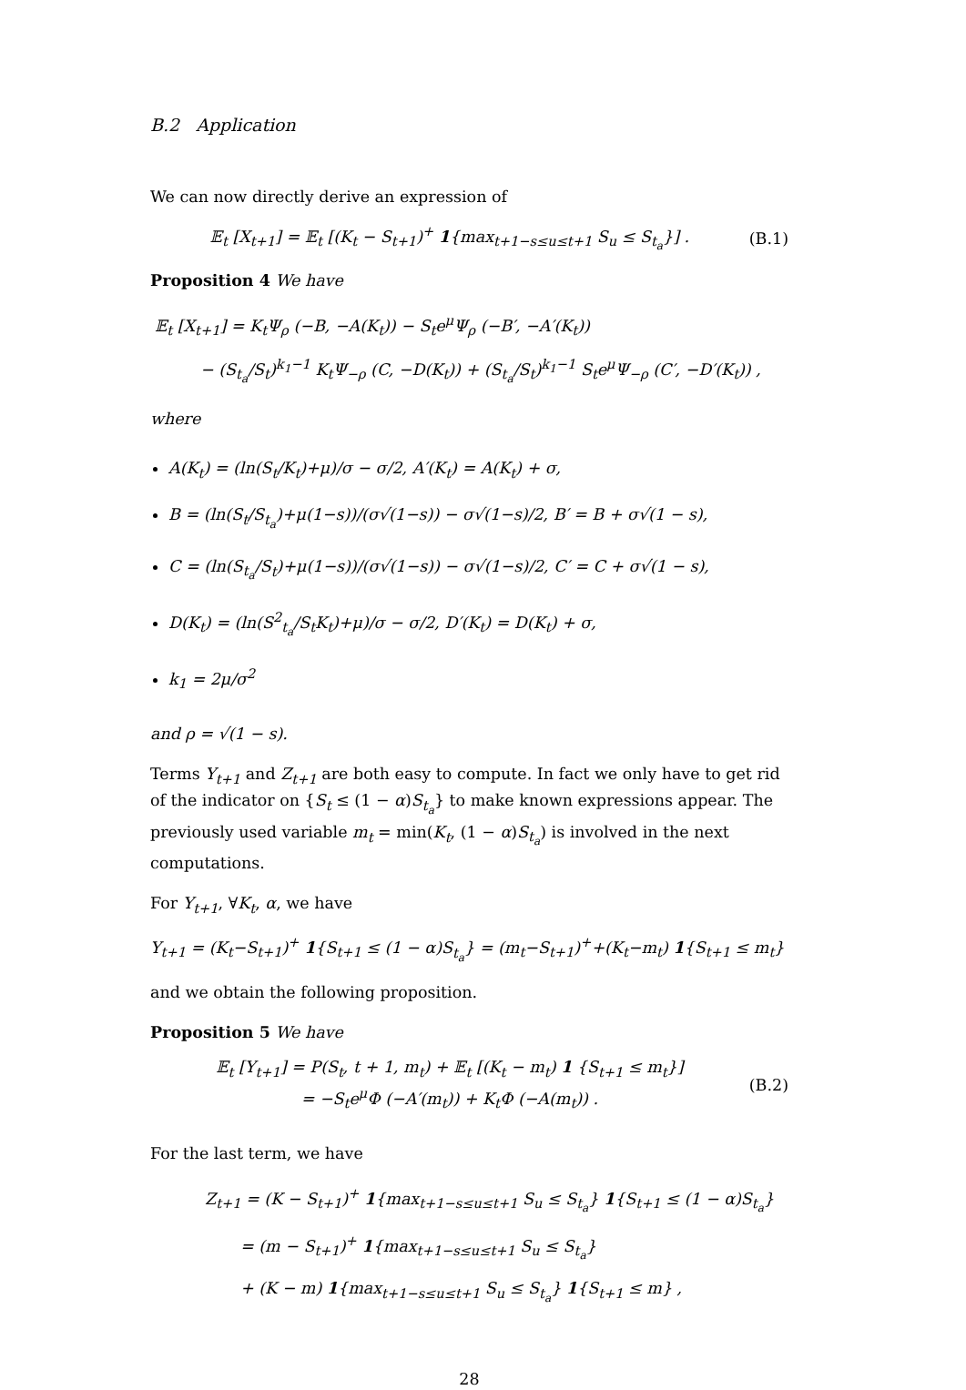B.2 Application
We can now directly derive an expression of
𝔼<sub>t</sub> [X<sub>t+1</sub>] = 𝔼<sub>t</sub> [(K<sub>t</sub> − S<sub>t+1</sub>)<sup>+</sup> 1{max<sub>t+1−s≤u≤t+1</sub> S<sub>u</sub> ≤ S<sub>t<sub>a</sub></sub>}] . (B.1)
Proposition 4 We have
𝔼<sub>t</sub> [X<sub>t+1</sub>] = K<sub>t</sub>Ψ<sub>ρ</sub> (−B, −A(K<sub>t</sub>)) − S<sub>t</sub>e<sup>μ</sup>Ψ<sub>ρ</sub> (−B′, −A′(K<sub>t</sub>))
− (S<sub>t<sub>a</sub></sub>/S<sub>t</sub>)<sup>k<sub>1</sub>−1</sup> K<sub>t</sub>Ψ<sub>−ρ</sub> (C, −D(K<sub>t</sub>)) + (S<sub>t<sub>a</sub></sub>/S<sub>t</sub>)<sup>k<sub>1</sub>−1</sup> S<sub>t</sub>e<sup>μ</sup>Ψ<sub>−ρ</sub> (C′, −D′(K<sub>t</sub>)) ,
where
A(K<sub>t</sub>) = (ln(S<sub>t</sub>/K<sub>t</sub>)+μ)/σ − σ/2, A′(K<sub>t</sub>) = A(K<sub>t</sub>) + σ,
B = (ln(S<sub>t</sub>/S<sub>t<sub>a</sub></sub>)+μ(1−s))/(σ√(1−s)) − σ√(1−s)/2, B′ = B + σ√(1 − s),
C = (ln(S<sub>t<sub>a</sub></sub>/S<sub>t</sub>)+μ(1−s))/(σ√(1−s)) − σ√(1−s)/2, C′ = C + σ√(1 − s),
D(K<sub>t</sub>) = (ln(S<sup>2</sup><sub>t<sub>a</sub></sub>/S<sub>t</sub>K<sub>t</sub>)+μ)/σ − σ/2, D′(K<sub>t</sub>) = D(K<sub>t</sub>) + σ,
k<sub>1</sub> = 2μ/σ<sup>2</sup>
and ρ = √(1 − s).
Terms Y<sub>t+1</sub> and Z<sub>t+1</sub> are both easy to compute. In fact we only have to get rid of the indicator on {S<sub>t</sub> ≤ (1 − α)S<sub>t<sub>a</sub></sub>} to make known expressions appear. The previously used variable m<sub>t</sub> = min(K<sub>t</sub>, (1 − α)S<sub>t<sub>a</sub></sub>) is involved in the next computations.
For Y<sub>t+1</sub>, ∀K<sub>t</sub>, α, we have
Y<sub>t+1</sub> = (K<sub>t</sub>−S<sub>t+1</sub>)<sup>+</sup> 1{S<sub>t+1</sub> ≤ (1 − α)S<sub>t<sub>a</sub></sub>} = (m<sub>t</sub>−S<sub>t+1</sub>)<sup>+</sup>+(K<sub>t</sub>−m<sub>t</sub>) 1{S<sub>t+1</sub> ≤ m<sub>t</sub>}
and we obtain the following proposition.
Proposition 5 We have
𝔼<sub>t</sub> [Y<sub>t+1</sub>] = P(S<sub>t</sub>, t + 1, m<sub>t</sub>) + 𝔼<sub>t</sub> [(K<sub>t</sub> − m<sub>t</sub>) 1 {S<sub>t+1</sub> ≤ m<sub>t</sub>}]
= −S<sub>t</sub>e<sup>μ</sup>Φ (−A′(m<sub>t</sub>)) + K<sub>t</sub>Φ (−A(m<sub>t</sub>)) . (B.2)
For the last term, we have
Z<sub>t+1</sub> = (K − S<sub>t+1</sub>)<sup>+</sup> 1{max<sub>t+1−s≤u≤t+1</sub> S<sub>u</sub> ≤ S<sub>t<sub>a</sub></sub>} 1{S<sub>t+1</sub> ≤ (1 − α)S<sub>t<sub>a</sub></sub>}
= (m − S<sub>t+1</sub>)<sup>+</sup> 1{max<sub>t+1−s≤u≤t+1</sub> S<sub>u</sub> ≤ S<sub>t<sub>a</sub></sub>}
+ (K − m) 1{max<sub>t+1−s≤u≤t+1</sub> S<sub>u</sub> ≤ S<sub>t<sub>a</sub></sub>} 1{S<sub>t+1</sub> ≤ m} ,
28